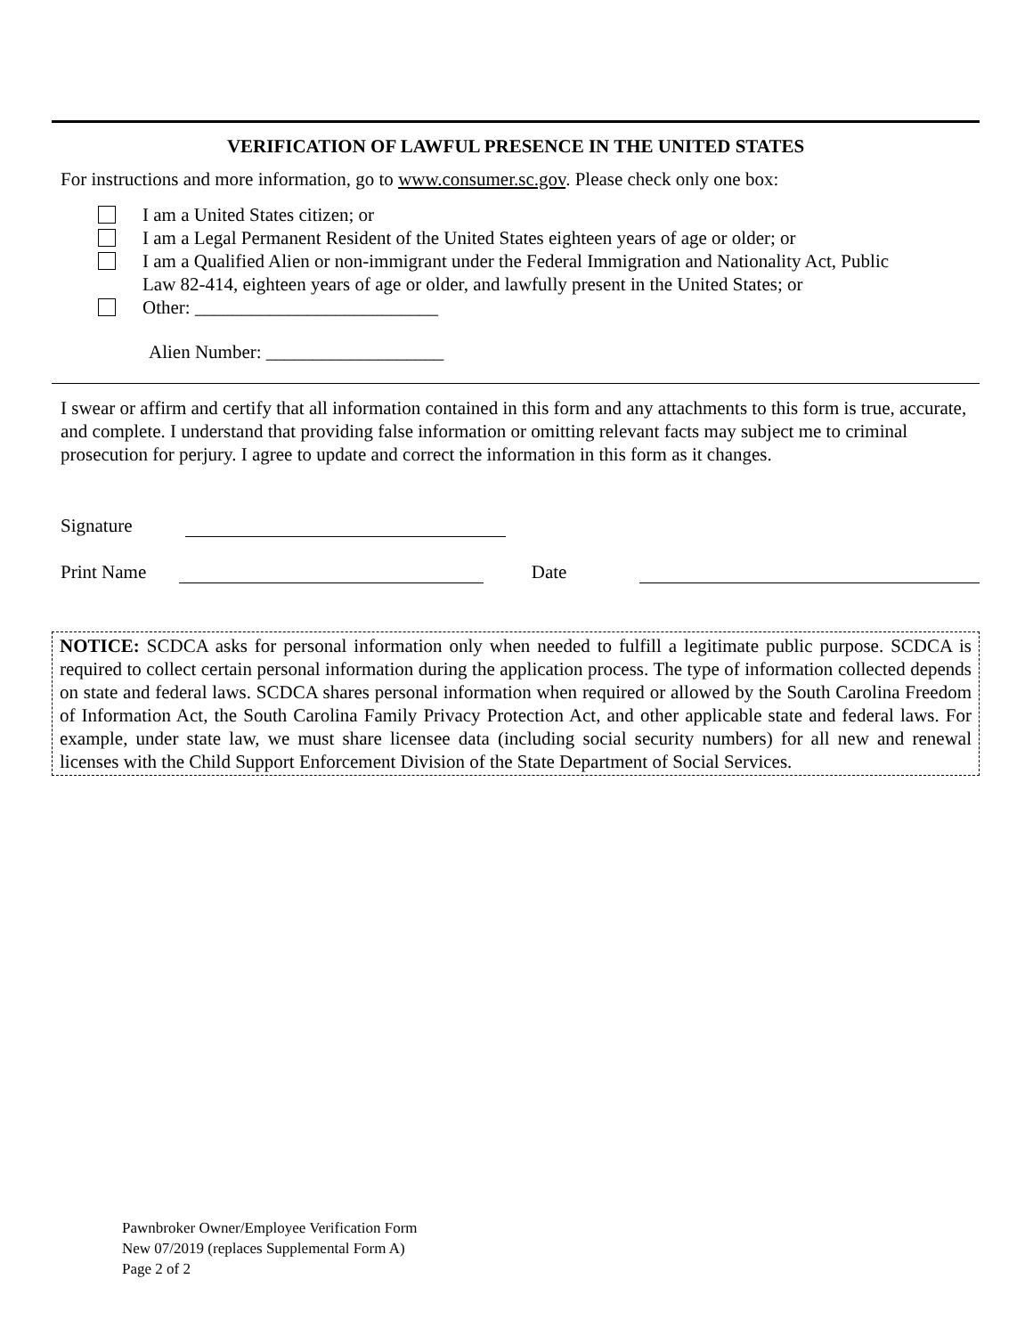VERIFICATION OF LAWFUL PRESENCE IN THE UNITED STATES
For instructions and more information, go to www.consumer.sc.gov. Please check only one box:
I am a United States citizen; or
I am a Legal Permanent Resident of the United States eighteen years of age or older; or
I am a Qualified Alien or non-immigrant under the Federal Immigration and Nationality Act, Public
Law 82-414, eighteen years of age or older, and lawfully present in the United States; or
Other: __________________________
Alien Number: ___________________
I swear or affirm and certify that all information contained in this form and any attachments to this form is true, accurate, and complete. I understand that providing false information or omitting relevant facts may subject me to criminal prosecution for perjury. I agree to update and correct the information in this form as it changes.
Signature
Print Name Date
NOTICE: SCDCA asks for personal information only when needed to fulfill a legitimate public purpose. SCDCA is required to collect certain personal information during the application process. The type of information collected depends on state and federal laws. SCDCA shares personal information when required or allowed by the South Carolina Freedom of Information Act, the South Carolina Family Privacy Protection Act, and other applicable state and federal laws. For example, under state law, we must share licensee data (including social security numbers) for all new and renewal licenses with the Child Support Enforcement Division of the State Department of Social Services.
Pawnbroker Owner/Employee Verification Form
New 07/2019 (replaces Supplemental Form A)
Page 2 of 2